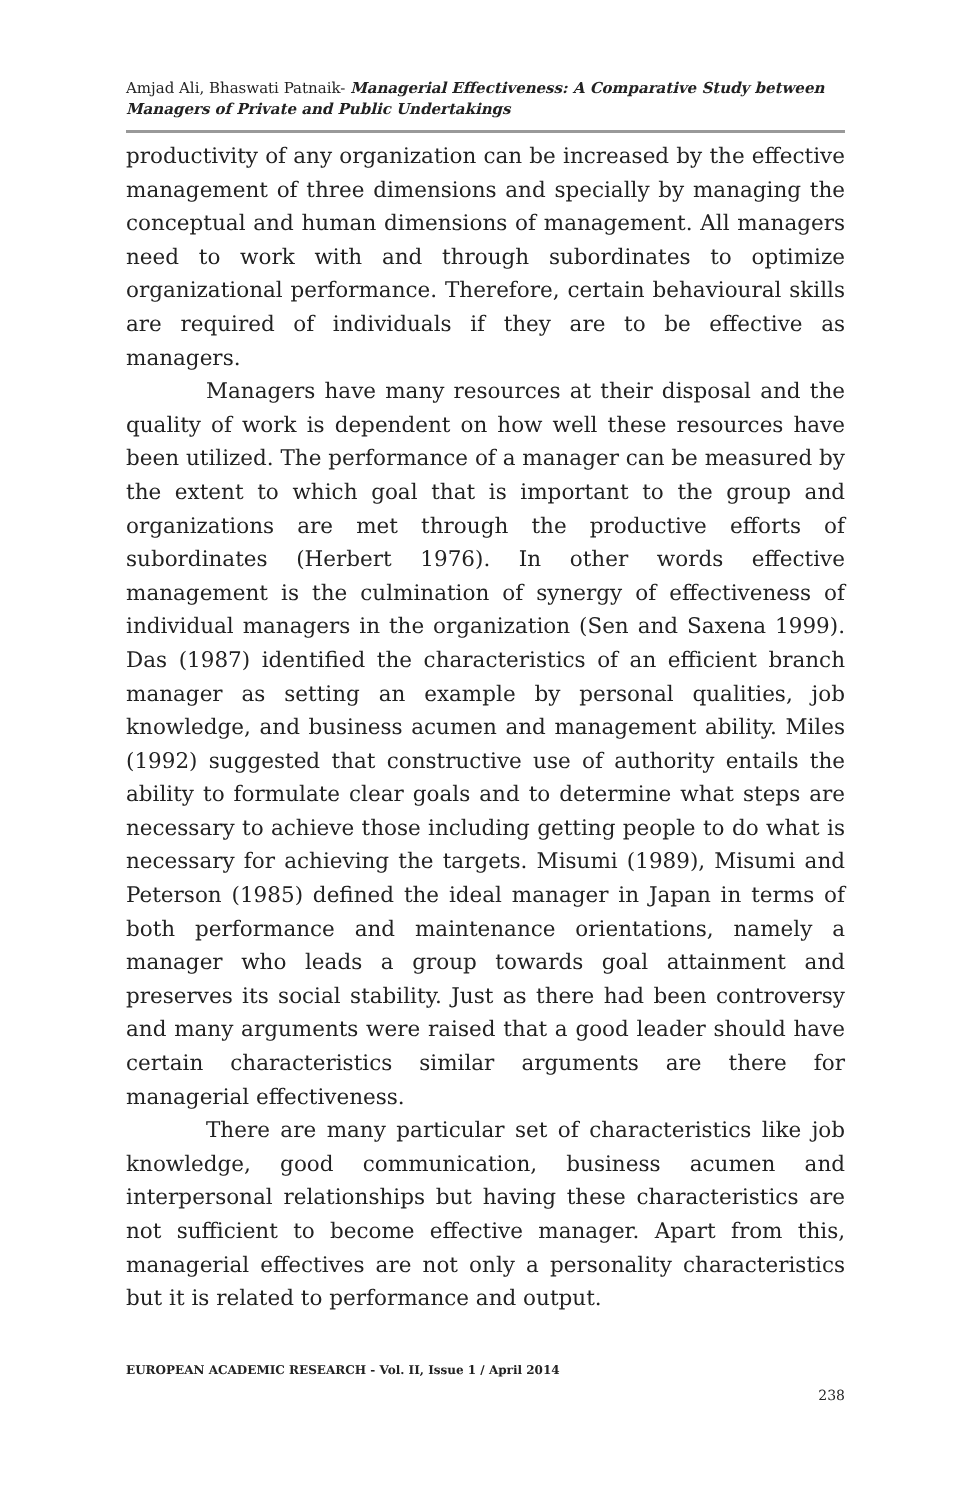Amjad Ali, Bhaswati Patnaik- Managerial Effectiveness: A Comparative Study between Managers of Private and Public Undertakings
productivity of any organization can be increased by the effective management of three dimensions and specially by managing the conceptual and human dimensions of management. All managers need to work with and through subordinates to optimize organizational performance. Therefore, certain behavioural skills are required of individuals if they are to be effective as managers.
Managers have many resources at their disposal and the quality of work is dependent on how well these resources have been utilized. The performance of a manager can be measured by the extent to which goal that is important to the group and organizations are met through the productive efforts of subordinates (Herbert 1976). In other words effective management is the culmination of synergy of effectiveness of individual managers in the organization (Sen and Saxena 1999). Das (1987) identified the characteristics of an efficient branch manager as setting an example by personal qualities, job knowledge, and business acumen and management ability. Miles (1992) suggested that constructive use of authority entails the ability to formulate clear goals and to determine what steps are necessary to achieve those including getting people to do what is necessary for achieving the targets. Misumi (1989), Misumi and Peterson (1985) defined the ideal manager in Japan in terms of both performance and maintenance orientations, namely a manager who leads a group towards goal attainment and preserves its social stability. Just as there had been controversy and many arguments were raised that a good leader should have certain characteristics similar arguments are there for managerial effectiveness.
There are many particular set of characteristics like job knowledge, good communication, business acumen and interpersonal relationships but having these characteristics are not sufficient to become effective manager. Apart from this, managerial effectives are not only a personality characteristics but it is related to performance and output.
EUROPEAN ACADEMIC RESEARCH - Vol. II, Issue 1 / April 2014
238